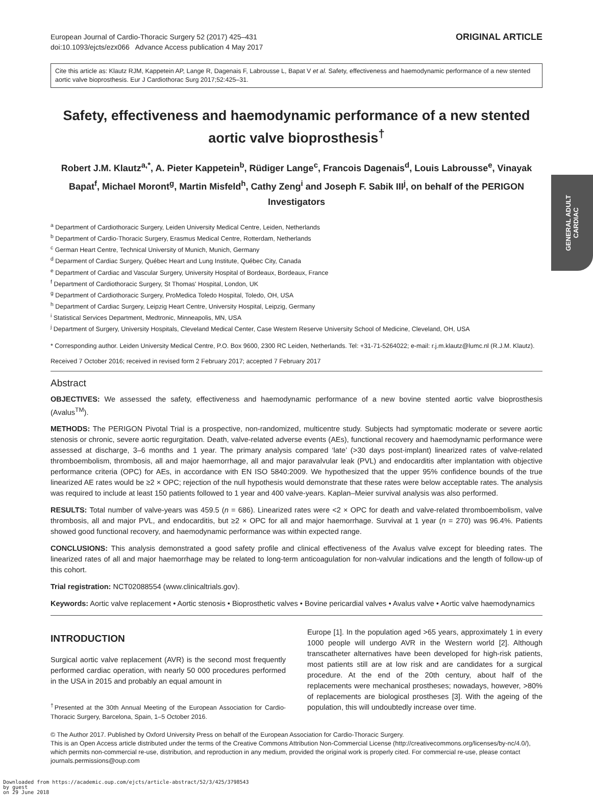GENERAL ADULT
CARDIAC
European Journal of Cardio-Thoracic Surgery 52 (2017) 425–431
doi:10.1093/ejcts/ezx066 Advance Access publication 4 May 2017
ORIGINAL ARTICLE
Cite this article as: Klautz RJM, Kappetein AP, Lange R, Dagenais F, Labrousse L, Bapat V et al. Safety, effectiveness and haemodynamic performance of a new stented aortic valve bioprosthesis. Eur J Cardiothorac Surg 2017;52:425–31.
Safety, effectiveness and haemodynamic performance of a new stented aortic valve bioprosthesis<sup>†</sup>
Robert J.M. Klautz<sup>a,*</sup>, A. Pieter Kappetein<sup>b</sup>, Rüdiger Lange<sup>c</sup>, Francois Dagenais<sup>d</sup>, Louis Labrousse<sup>e</sup>, Vinayak Bapat<sup>f</sup>, Michael Moront<sup>g</sup>, Martin Misfeld<sup>h</sup>, Cathy Zeng<sup>i</sup> and Joseph F. Sabik III<sup>j</sup>, on behalf of the PERIGON Investigators
<sup>a</sup> Department of Cardiothoracic Surgery, Leiden University Medical Centre, Leiden, Netherlands
<sup>b</sup> Department of Cardio-Thoracic Surgery, Erasmus Medical Centre, Rotterdam, Netherlands
<sup>c</sup> German Heart Centre, Technical University of Munich, Munich, Germany
<sup>d</sup> Deparment of Cardiac Surgery, Québec Heart and Lung Institute, Québec City, Canada
<sup>e</sup> Department of Cardiac and Vascular Surgery, University Hospital of Bordeaux, Bordeaux, France
<sup>f</sup> Department of Cardiothoracic Surgery, St Thomas' Hospital, London, UK
<sup>g</sup> Department of Cardiothoracic Surgery, ProMedica Toledo Hospital, Toledo, OH, USA
<sup>h</sup> Department of Cardiac Surgery, Leipzig Heart Centre, University Hospital, Leipzig, Germany
<sup>i</sup> Statistical Services Department, Medtronic, Minneapolis, MN, USA
<sup>j</sup> Department of Surgery, University Hospitals, Cleveland Medical Center, Case Western Reserve University School of Medicine, Cleveland, OH, USA
* Corresponding author. Leiden University Medical Centre, P.O. Box 9600, 2300 RC Leiden, Netherlands. Tel: +31-71-5264022; e-mail: r.j.m.klautz@lumc.nl (R.J.M. Klautz).
Received 7 October 2016; received in revised form 2 February 2017; accepted 7 February 2017
Abstract
OBJECTIVES: We assessed the safety, effectiveness and haemodynamic performance of a new bovine stented aortic valve bioprosthesis (Avalus<sup>TM</sup>).
METHODS: The PERIGON Pivotal Trial is a prospective, non-randomized, multicentre study. Subjects had symptomatic moderate or severe aortic stenosis or chronic, severe aortic regurgitation. Death, valve-related adverse events (AEs), functional recovery and haemodynamic performance were assessed at discharge, 3–6 months and 1 year. The primary analysis compared ‘late’ (>30 days post-implant) linearized rates of valve-related thromboembolism, thrombosis, all and major haemorrhage, all and major paravalvular leak (PVL) and endocarditis after implantation with objective performance criteria (OPC) for AEs, in accordance with EN ISO 5840:2009. We hypothesized that the upper 95% confidence bounds of the true linearized AE rates would be ≥2 × OPC; rejection of the null hypothesis would demonstrate that these rates were below acceptable rates. The analysis was required to include at least 150 patients followed to 1 year and 400 valve-years. Kaplan–Meier survival analysis was also performed.
RESULTS: Total number of valve-years was 459.5 (n = 686). Linearized rates were <2 × OPC for death and valve-related thromboembolism, valve thrombosis, all and major PVL, and endocarditis, but ≥2 × OPC for all and major haemorrhage. Survival at 1 year (n = 270) was 96.4%. Patients showed good functional recovery, and haemodynamic performance was within expected range.
CONCLUSIONS: This analysis demonstrated a good safety profile and clinical effectiveness of the Avalus valve except for bleeding rates. The linearized rates of all and major haemorrhage may be related to long-term anticoagulation for non-valvular indications and the length of follow-up of this cohort.
Trial registration: NCT02088554 (www.clinicaltrials.gov).
Keywords: Aortic valve replacement • Aortic stenosis • Bioprosthetic valves • Bovine pericardial valves • Avalus valve • Aortic valve haemodynamics
INTRODUCTION
Surgical aortic valve replacement (AVR) is the second most frequently performed cardiac operation, with nearly 50 000 procedures performed in the USA in 2015 and probably an equal amount in
<sup>†</sup> Presented at the 30th Annual Meeting of the European Association for Cardio-Thoracic Surgery, Barcelona, Spain, 1–5 October 2016.
Europe [1]. In the population aged >65 years, approximately 1 in every 1000 people will undergo AVR in the Western world [2]. Although transcatheter alternatives have been developed for high-risk patients, most patients still are at low risk and are candidates for a surgical procedure. At the end of the 20th century, about half of the replacements were mechanical prostheses; nowadays, however, >80% of replacements are biological prostheses [3]. With the ageing of the population, this will undoubtedly increase over time.
© The Author 2017. Published by Oxford University Press on behalf of the European Association for Cardio-Thoracic Surgery.
This is an Open Access article distributed under the terms of the Creative Commons Attribution Non-Commercial License (http://creativecommons.org/licenses/by-nc/4.0/), which permits non-commercial re-use, distribution, and reproduction in any medium, provided the original work is properly cited. For commercial re-use, please contact journals.permissions@oup.com
Downloaded from https://academic.oup.com/ejcts/article-abstract/52/3/425/3798543
by guest
on 29 June 2018